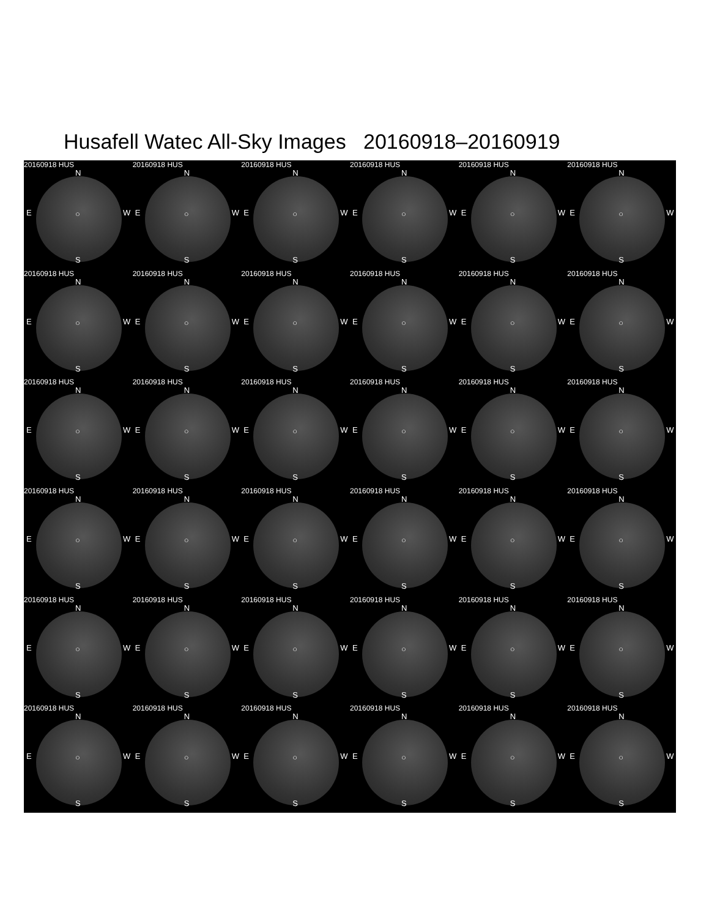Husafell Watec All-Sky Images 20160918–20160919
20160918 HUS
N
E ○ W
S
20160918 HUS
N
E ○ W
S
20160918 HUS
N
E ○ W
S
20160918 HUS
N
E ○ W
S
20160918 HUS
N
E ○ W
S
20160918 HUS
N
E ○ W
S
20160918 HUS
N
E ○ W
S
20160918 HUS
N
E ○ W
S
20160918 HUS
N
E ○ W
S
20160918 HUS
N
E ○ W
S
20160918 HUS
N
E ○ W
S
20160918 HUS
N
E ○ W
S
20160918 HUS
N
E ○ W
S
20160918 HUS
N
E ○ W
S
20160918 HUS
N
E ○ W
S
20160918 HUS
N
E ○ W
S
20160918 HUS
N
E ○ W
S
20160918 HUS
N
E ○ W
S
20160918 HUS
N
E ○ W
S
20160918 HUS
N
E ○ W
S
20160918 HUS
N
E ○ W
S
20160918 HUS
N
E ○ W
S
20160918 HUS
N
E ○ W
S
20160918 HUS
N
E ○ W
S
20160918 HUS
N
E ○ W
S
20160918 HUS
N
E ○ W
S
20160918 HUS
N
E ○ W
S
20160918 HUS
N
E ○ W
S
20160918 HUS
N
E ○ W
S
20160918 HUS
N
E ○ W
S
20160918 HUS
N
E ○ W
S
20160918 HUS
N
E ○ W
S
20160918 HUS
N
E ○ W
S
20160918 HUS
N
E ○ W
S
20160918 HUS
N
E ○ W
S
20160918 HUS
N
E ○ W
S